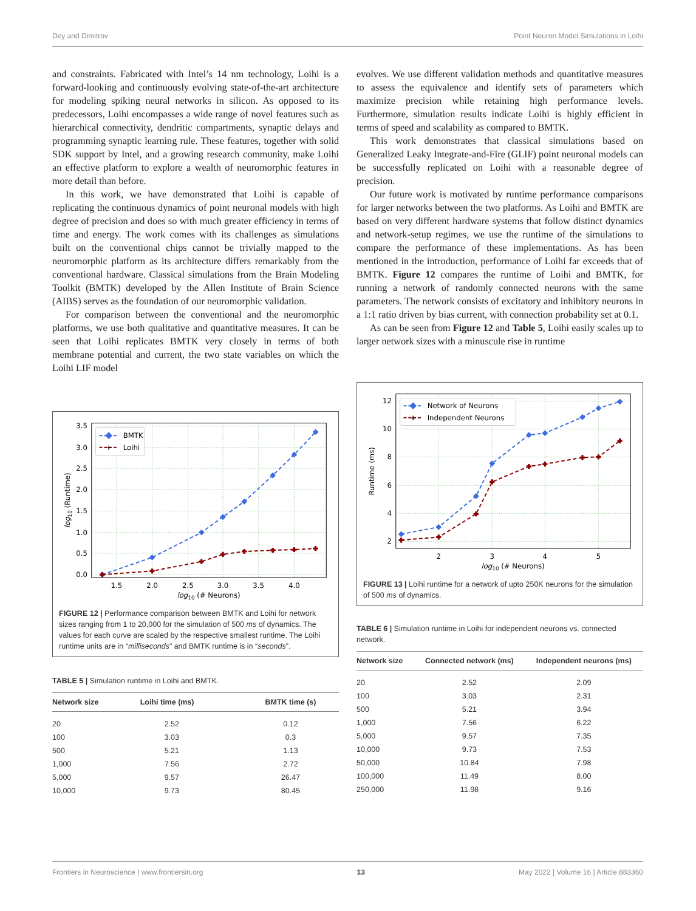Dey and Dimitrov Point Neuron Model Simulations in Loihi
and constraints. Fabricated with Intel’s 14 nm technology, Loihi is a forward-looking and continuously evolving state-of-the-art architecture for modeling spiking neural networks in silicon. As opposed to its predecessors, Loihi encompasses a wide range of novel features such as hierarchical connectivity, dendritic compartments, synaptic delays and programming synaptic learning rule. These features, together with solid SDK support by Intel, and a growing research community, make Loihi an effective platform to explore a wealth of neuromorphic features in more detail than before.
In this work, we have demonstrated that Loihi is capable of replicating the continuous dynamics of point neuronal models with high degree of precision and does so with much greater efficiency in terms of time and energy. The work comes with its challenges as simulations built on the conventional chips cannot be trivially mapped to the neuromorphic platform as its architecture differs remarkably from the conventional hardware. Classical simulations from the Brain Modeling Toolkit (BMTK) developed by the Allen Institute of Brain Science (AIBS) serves as the foundation of our neuromorphic validation.
For comparison between the conventional and the neuromorphic platforms, we use both qualitative and quantitative measures. It can be seen that Loihi replicates BMTK very closely in terms of both membrane potential and current, the two state variables on which the Loihi LIF model
0.0
0.5
1.0
1.5
2.0
2.5
3.0
3.5
1.5
2.0
2.5
3.0
3.5
4.0
log10 (# Neurons)
log10 (Runtime)
BMTK
+
Loihi
FIGURE 12 | Performance comparison between BMTK and Loihi for network sizes ranging from 1 to 20,000 for the simulation of 500 ms of dynamics. The values for each curve are scaled by the respective smallest runtime. The Loihi runtime units are in “milliseconds” and BMTK runtime is in “seconds”.
TABLE 5 | Simulation runtime in Loihi and BMTK.
| Network size | Loihi time (ms) | BMTK time (s) |
| --- | --- | --- |
| 20 | 2.52 | 0.12 |
| 100 | 3.03 | 0.3 |
| 500 | 5.21 | 1.13 |
| 1,000 | 7.56 | 2.72 |
| 5,000 | 9.57 | 26.47 |
| 10,000 | 9.73 | 80.45 |
evolves. We use different validation methods and quantitative measures to assess the equivalence and identify sets of parameters which maximize precision while retaining high performance levels. Furthermore, simulation results indicate Loihi is highly efficient in terms of speed and scalability as compared to BMTK.
This work demonstrates that classical simulations based on Generalized Leaky Integrate-and-Fire (GLIF) point neuronal models can be successfully replicated on Loihi with a reasonable degree of precision.
Our future work is motivated by runtime performance comparisons for larger networks between the two platforms. As Loihi and BMTK are based on very different hardware systems that follow distinct dynamics and network-setup regimes, we use the runtime of the simulations to compare the performance of these implementations. As has been mentioned in the introduction, performance of Loihi far exceeds that of BMTK. Figure 12 compares the runtime of Loihi and BMTK, for running a network of randomly connected neurons with the same parameters. The network consists of excitatory and inhibitory neurons in a 1:1 ratio driven by bias current, with connection probability set at 0.1.
As can be seen from Figure 12 and Table 5, Loihi easily scales up to larger network sizes with a minuscule rise in runtime
2
4
6
8
10
12
2
3
4
5
log10 (# Neurons)
Runtime (ms)
Network of Neurons
+
Independent Neurons
FIGURE 13 | Loihi runtime for a network of upto 250K neurons for the simulation of 500 ms of dynamics.
TABLE 6 | Simulation runtime in Loihi for independent neurons vs. connected network.
| Network size | Connected network (ms) | Independent neurons (ms) |
| --- | --- | --- |
| 20 | 2.52 | 2.09 |
| 100 | 3.03 | 2.31 |
| 500 | 5.21 | 3.94 |
| 1,000 | 7.56 | 6.22 |
| 5,000 | 9.57 | 7.35 |
| 10,000 | 9.73 | 7.53 |
| 50,000 | 10.84 | 7.98 |
| 100,000 | 11.49 | 8.00 |
| 250,000 | 11.98 | 9.16 |
Frontiers in Neuroscience | www.frontiersin.org 13 May 2022 | Volume 16 | Article 883360